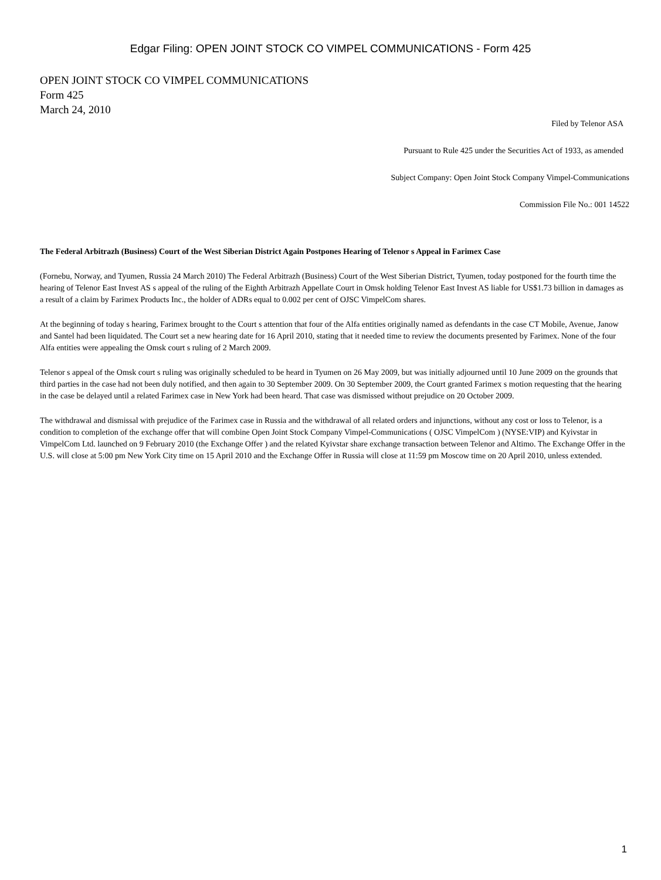Edgar Filing: OPEN JOINT STOCK CO VIMPEL COMMUNICATIONS - Form 425
OPEN JOINT STOCK CO VIMPEL COMMUNICATIONS
Form 425
March 24, 2010
Filed by Telenor ASA
Pursuant to Rule 425 under the Securities Act of 1933, as amended
Subject Company: Open Joint Stock Company Vimpel-Communications
Commission File No.: 001 14522
The Federal Arbitrazh (Business) Court of the West Siberian District Again Postpones Hearing of Telenor s Appeal in Farimex Case
(Fornebu, Norway, and Tyumen, Russia 24 March 2010) The Federal Arbitrazh (Business) Court of the West Siberian District, Tyumen, today postponed for the fourth time the hearing of Telenor East Invest AS s appeal of the ruling of the Eighth Arbitrazh Appellate Court in Omsk holding Telenor East Invest AS liable for US$1.73 billion in damages as a result of a claim by Farimex Products Inc., the holder of ADRs equal to 0.002 per cent of OJSC VimpelCom shares.
At the beginning of today s hearing, Farimex brought to the Court s attention that four of the Alfa entities originally named as defendants in the case CT Mobile, Avenue, Janow and Santel had been liquidated. The Court set a new hearing date for 16 April 2010, stating that it needed time to review the documents presented by Farimex. None of the four Alfa entities were appealing the Omsk court s ruling of 2 March 2009.
Telenor s appeal of the Omsk court s ruling was originally scheduled to be heard in Tyumen on 26 May 2009, but was initially adjourned until 10 June 2009 on the grounds that third parties in the case had not been duly notified, and then again to 30 September 2009. On 30 September 2009, the Court granted Farimex s motion requesting that the hearing in the case be delayed until a related Farimex case in New York had been heard. That case was dismissed without prejudice on 20 October 2009.
The withdrawal and dismissal with prejudice of the Farimex case in Russia and the withdrawal of all related orders and injunctions, without any cost or loss to Telenor, is a condition to completion of the exchange offer that will combine Open Joint Stock Company Vimpel-Communications ( OJSC VimpelCom ) (NYSE:VIP) and Kyivstar in VimpelCom Ltd. launched on 9 February 2010 (the Exchange Offer ) and the related Kyivstar share exchange transaction between Telenor and Altimo. The Exchange Offer in the U.S. will close at 5:00 pm New York City time on 15 April 2010 and the Exchange Offer in Russia will close at 11:59 pm Moscow time on 20 April 2010, unless extended.
1